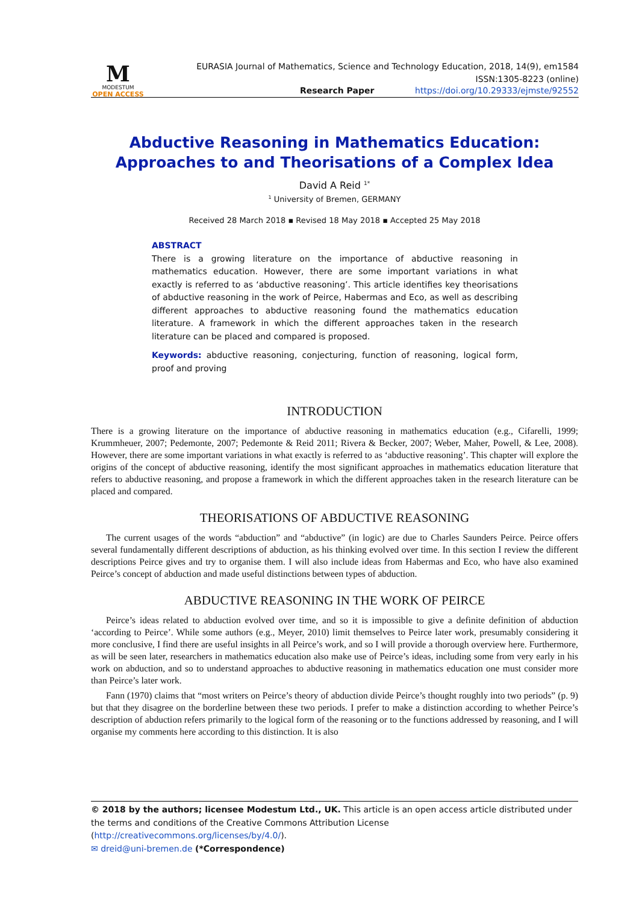M
MODESTUM
OPEN ACCESS
EURASIA Journal of Mathematics, Science and Technology Education, 2018, 14(9), em1584
ISSN:1305-8223 (online)
Research Paper https://doi.org/10.29333/ejmste/92552
Abductive Reasoning in Mathematics Education:
Approaches to and Theorisations of a Complex Idea
David A Reid <sup>1*</sup>
<sup>1</sup> University of Bremen, GERMANY
Received 28 March 2018 ▪ Revised 18 May 2018 ▪ Accepted 25 May 2018
ABSTRACT
There is a growing literature on the importance of abductive reasoning in mathematics education. However, there are some important variations in what exactly is referred to as ‘abductive reasoning’. This article identifies key theorisations of abductive reasoning in the work of Peirce, Habermas and Eco, as well as describing different approaches to abductive reasoning found the mathematics education literature. A framework in which the different approaches taken in the research literature can be placed and compared is proposed.
Keywords: abductive reasoning, conjecturing, function of reasoning, logical form, proof and proving
INTRODUCTION
There is a growing literature on the importance of abductive reasoning in mathematics education (e.g., Cifarelli, 1999; Krummheuer, 2007; Pedemonte, 2007; Pedemonte & Reid 2011; Rivera & Becker, 2007; Weber, Maher, Powell, & Lee, 2008). However, there are some important variations in what exactly is referred to as ‘abductive reasoning’. This chapter will explore the origins of the concept of abductive reasoning, identify the most significant approaches in mathematics education literature that refers to abductive reasoning, and propose a framework in which the different approaches taken in the research literature can be placed and compared.
THEORISATIONS OF ABDUCTIVE REASONING
The current usages of the words “abduction” and “abductive” (in logic) are due to Charles Saunders Peirce. Peirce offers several fundamentally different descriptions of abduction, as his thinking evolved over time. In this section I review the different descriptions Peirce gives and try to organise them. I will also include ideas from Habermas and Eco, who have also examined Peirce’s concept of abduction and made useful distinctions between types of abduction.
ABDUCTIVE REASONING IN THE WORK OF PEIRCE
Peirce’s ideas related to abduction evolved over time, and so it is impossible to give a definite definition of abduction ‘according to Peirce’. While some authors (e.g., Meyer, 2010) limit themselves to Peirce later work, presumably considering it more conclusive, I find there are useful insights in all Peirce’s work, and so I will provide a thorough overview here. Furthermore, as will be seen later, researchers in mathematics education also make use of Peirce’s ideas, including some from very early in his work on abduction, and so to understand approaches to abductive reasoning in mathematics education one must consider more than Peirce’s later work.
Fann (1970) claims that “most writers on Peirce’s theory of abduction divide Peirce’s thought roughly into two periods” (p. 9) but that they disagree on the borderline between these two periods. I prefer to make a distinction according to whether Peirce’s description of abduction refers primarily to the logical form of the reasoning or to the functions addressed by reasoning, and I will organise my comments here according to this distinction. It is also
© 2018 by the authors; licensee Modestum Ltd., UK. This article is an open access article distributed under the terms and conditions of the Creative Commons Attribution License (http://creativecommons.org/licenses/by/4.0/).
✉ dreid@uni-bremen.de (*Correspondence)